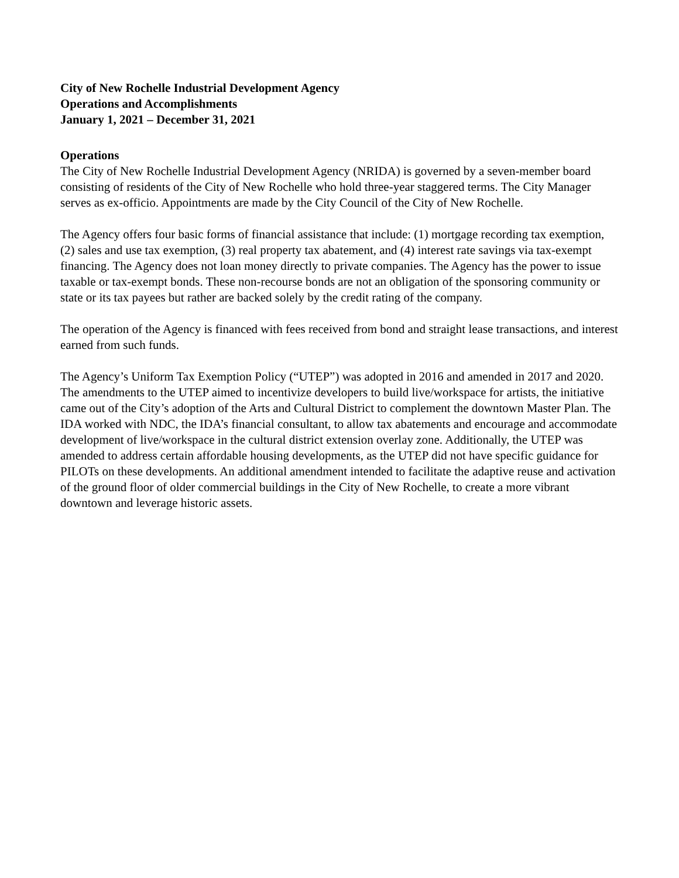City of New Rochelle Industrial Development Agency
Operations and Accomplishments
January 1, 2021 – December 31, 2021
Operations
The City of New Rochelle Industrial Development Agency (NRIDA) is governed by a seven-member board consisting of residents of the City of New Rochelle who hold three-year staggered terms. The City Manager serves as ex-officio. Appointments are made by the City Council of the City of New Rochelle.
The Agency offers four basic forms of financial assistance that include: (1) mortgage recording tax exemption, (2) sales and use tax exemption, (3) real property tax abatement, and (4) interest rate savings via tax-exempt financing. The Agency does not loan money directly to private companies. The Agency has the power to issue taxable or tax-exempt bonds. These non-recourse bonds are not an obligation of the sponsoring community or state or its tax payees but rather are backed solely by the credit rating of the company.
The operation of the Agency is financed with fees received from bond and straight lease transactions, and interest earned from such funds.
The Agency’s Uniform Tax Exemption Policy (“UTEP”) was adopted in 2016 and amended in 2017 and 2020. The amendments to the UTEP aimed to incentivize developers to build live/workspace for artists, the initiative came out of the City’s adoption of the Arts and Cultural District to complement the downtown Master Plan. The IDA worked with NDC, the IDA’s financial consultant, to allow tax abatements and encourage and accommodate development of live/workspace in the cultural district extension overlay zone. Additionally, the UTEP was amended to address certain affordable housing developments, as the UTEP did not have specific guidance for PILOTs on these developments. An additional amendment intended to facilitate the adaptive reuse and activation of the ground floor of older commercial buildings in the City of New Rochelle, to create a more vibrant downtown and leverage historic assets.